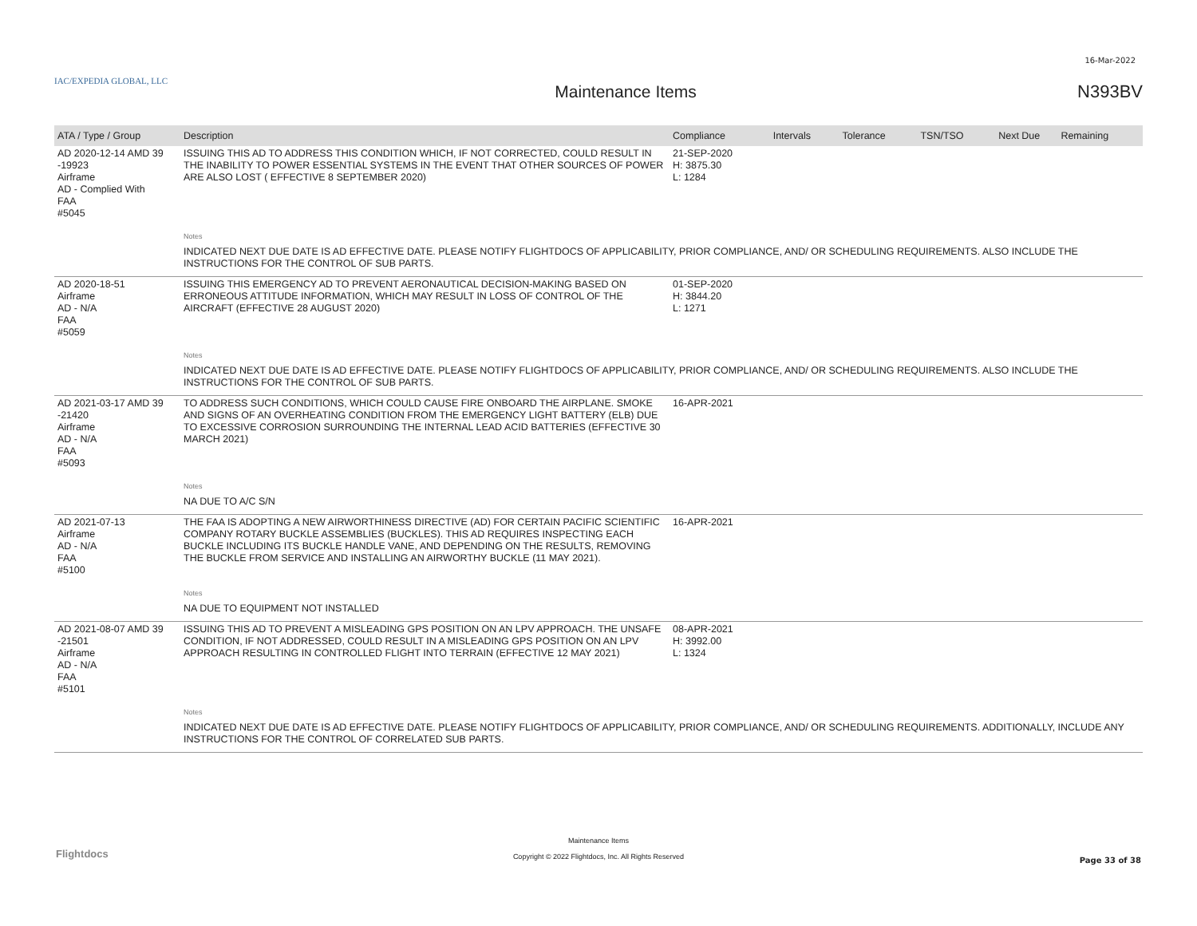16-Mar-2022
IAC/EXPEDIA GLOBAL, LLC
Maintenance Items N393BV
| ATA / Type / Group | Description | Compliance | Intervals | Tolerance | TSN/TSO | Next Due | Remaining |
| --- | --- | --- | --- | --- | --- | --- | --- |
| AD 2020-12-14 AMD 39 -19923 Airframe AD - Complied With FAA #5045 | ISSUING THIS AD TO ADDRESS THIS CONDITION WHICH, IF NOT CORRECTED, COULD RESULT IN THE INABILITY TO POWER ESSENTIAL SYSTEMS IN THE EVENT THAT OTHER SOURCES OF POWER ARE ALSO LOST ( EFFECTIVE 8 SEPTEMBER 2020) | 21-SEP-2020 H: 3875.30 L: 1284 | | | | | |
| | Notes | | | | | | |
| | INDICATED NEXT DUE DATE IS AD EFFECTIVE DATE. PLEASE NOTIFY FLIGHTDOCS OF APPLICABILITY, PRIOR COMPLIANCE, AND/ OR SCHEDULING REQUIREMENTS. ALSO INCLUDE THE INSTRUCTIONS FOR THE CONTROL OF SUB PARTS. | | | | | | |
| AD 2020-18-51 Airframe AD - N/A FAA #5059 | ISSUING THIS EMERGENCY AD TO PREVENT AERONAUTICAL DECISION-MAKING BASED ON ERRONEOUS ATTITUDE INFORMATION, WHICH MAY RESULT IN LOSS OF CONTROL OF THE AIRCRAFT (EFFECTIVE 28 AUGUST 2020) | 01-SEP-2020 H: 3844.20 L: 1271 | | | | | |
| | Notes | | | | | | |
| | INDICATED NEXT DUE DATE IS AD EFFECTIVE DATE. PLEASE NOTIFY FLIGHTDOCS OF APPLICABILITY, PRIOR COMPLIANCE, AND/ OR SCHEDULING REQUIREMENTS. ALSO INCLUDE THE INSTRUCTIONS FOR THE CONTROL OF SUB PARTS. | | | | | | |
| AD 2021-03-17 AMD 39 -21420 Airframe AD - N/A FAA #5093 | TO ADDRESS SUCH CONDITIONS, WHICH COULD CAUSE FIRE ONBOARD THE AIRPLANE. SMOKE AND SIGNS OF AN OVERHEATING CONDITION FROM THE EMERGENCY LIGHT BATTERY (ELB) DUE TO EXCESSIVE CORROSION SURROUNDING THE INTERNAL LEAD ACID BATTERIES (EFFECTIVE 30 MARCH 2021) | 16-APR-2021 | | | | | |
| | Notes | | | | | | |
| | NA DUE TO A/C S/N | | | | | | |
| AD 2021-07-13 Airframe AD - N/A FAA #5100 | THE FAA IS ADOPTING A NEW AIRWORTHINESS DIRECTIVE (AD) FOR CERTAIN PACIFIC SCIENTIFIC COMPANY ROTARY BUCKLE ASSEMBLIES (BUCKLES). THIS AD REQUIRES INSPECTING EACH BUCKLE INCLUDING ITS BUCKLE HANDLE VANE, AND DEPENDING ON THE RESULTS, REMOVING THE BUCKLE FROM SERVICE AND INSTALLING AN AIRWORTHY BUCKLE (11 MAY 2021). | 16-APR-2021 | | | | | |
| | Notes | | | | | | |
| | NA DUE TO EQUIPMENT NOT INSTALLED | | | | | | |
| AD 2021-08-07 AMD 39 -21501 Airframe AD - N/A FAA #5101 | ISSUING THIS AD TO PREVENT A MISLEADING GPS POSITION ON AN LPV APPROACH. THE UNSAFE CONDITION, IF NOT ADDRESSED, COULD RESULT IN A MISLEADING GPS POSITION ON AN LPV APPROACH RESULTING IN CONTROLLED FLIGHT INTO TERRAIN (EFFECTIVE 12 MAY 2021) | 08-APR-2021 H: 3992.00 L: 1324 | | | | | |
| | Notes | | | | | | |
| | INDICATED NEXT DUE DATE IS AD EFFECTIVE DATE. PLEASE NOTIFY FLIGHTDOCS OF APPLICABILITY, PRIOR COMPLIANCE, AND/ OR SCHEDULING REQUIREMENTS. ADDITIONALLY, INCLUDE ANY INSTRUCTIONS FOR THE CONTROL OF CORRELATED SUB PARTS. | | | | | | |
Flightdocs
Maintenance Items
Copyright © 2022 Flightdocs, Inc. All Rights Reserved
Page 33 of 38